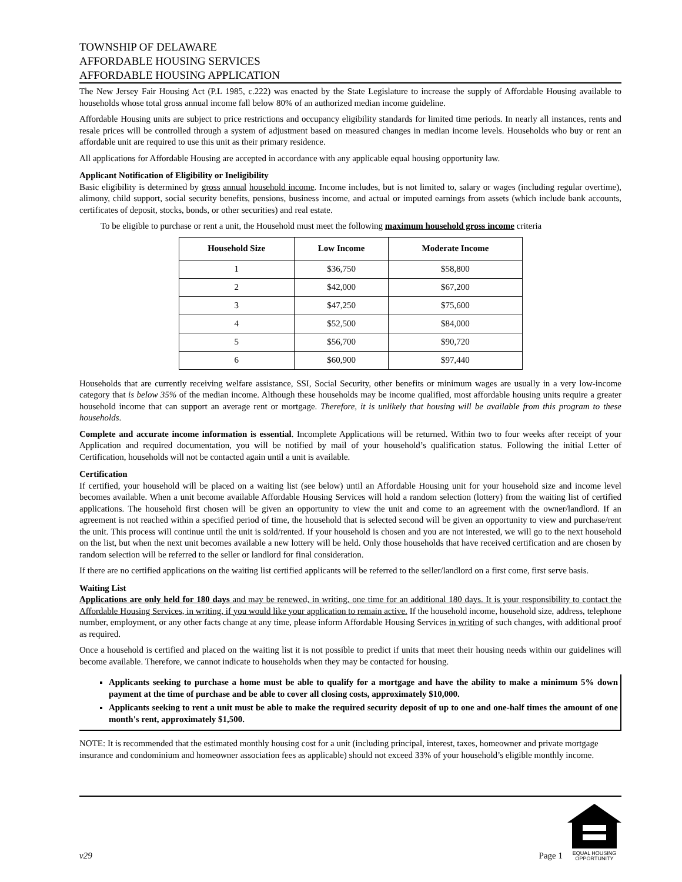TOWNSHIP OF DELAWARE
AFFORDABLE HOUSING SERVICES
AFFORDABLE HOUSING APPLICATION
The New Jersey Fair Housing Act (P.L 1985, c.222) was enacted by the State Legislature to increase the supply of Affordable Housing available to households whose total gross annual income fall below 80% of an authorized median income guideline.
Affordable Housing units are subject to price restrictions and occupancy eligibility standards for limited time periods. In nearly all instances, rents and resale prices will be controlled through a system of adjustment based on measured changes in median income levels. Households who buy or rent an affordable unit are required to use this unit as their primary residence.
All applications for Affordable Housing are accepted in accordance with any applicable equal housing opportunity law.
Applicant Notification of Eligibility or Ineligibility
Basic eligibility is determined by gross annual household income. Income includes, but is not limited to, salary or wages (including regular overtime), alimony, child support, social security benefits, pensions, business income, and actual or imputed earnings from assets (which include bank accounts, certificates of deposit, stocks, bonds, or other securities) and real estate.
To be eligible to purchase or rent a unit, the Household must meet the following maximum household gross income criteria
| Household Size | Low Income | Moderate Income |
| --- | --- | --- |
| 1 | $36,750 | $58,800 |
| 2 | $42,000 | $67,200 |
| 3 | $47,250 | $75,600 |
| 4 | $52,500 | $84,000 |
| 5 | $56,700 | $90,720 |
| 6 | $60,900 | $97,440 |
Households that are currently receiving welfare assistance, SSI, Social Security, other benefits or minimum wages are usually in a very low-income category that is below 35% of the median income. Although these households may be income qualified, most affordable housing units require a greater household income that can support an average rent or mortgage. Therefore, it is unlikely that housing will be available from this program to these households.
Complete and accurate income information is essential. Incomplete Applications will be returned. Within two to four weeks after receipt of your Application and required documentation, you will be notified by mail of your household’s qualification status. Following the initial Letter of Certification, households will not be contacted again until a unit is available.
Certification
If certified, your household will be placed on a waiting list (see below) until an Affordable Housing unit for your household size and income level becomes available. When a unit become available Affordable Housing Services will hold a random selection (lottery) from the waiting list of certified applications. The household first chosen will be given an opportunity to view the unit and come to an agreement with the owner/landlord. If an agreement is not reached within a specified period of time, the household that is selected second will be given an opportunity to view and purchase/rent the unit. This process will continue until the unit is sold/rented. If your household is chosen and you are not interested, we will go to the next household on the list, but when the next unit becomes available a new lottery will be held. Only those households that have received certification and are chosen by random selection will be referred to the seller or landlord for final consideration.
If there are no certified applications on the waiting list certified applicants will be referred to the seller/landlord on a first come, first serve basis.
Waiting List
Applications are only held for 180 days and may be renewed, in writing, one time for an additional 180 days. It is your responsibility to contact the Affordable Housing Services, in writing, if you would like your application to remain active. If the household income, household size, address, telephone number, employment, or any other facts change at any time, please inform Affordable Housing Services in writing of such changes, with additional proof as required.
Once a household is certified and placed on the waiting list it is not possible to predict if units that meet their housing needs within our guidelines will become available. Therefore, we cannot indicate to households when they may be contacted for housing.
Applicants seeking to purchase a home must be able to qualify for a mortgage and have the ability to make a minimum 5% down payment at the time of purchase and be able to cover all closing costs, approximately $10,000.
Applicants seeking to rent a unit must be able to make the required security deposit of up to one and one-half times the amount of one month's rent, approximately $1,500.
NOTE: It is recommended that the estimated monthly housing cost for a unit (including principal, interest, taxes, homeowner and private mortgage insurance and condominium and homeowner association fees as applicable) should not exceed 33% of your household’s eligible monthly income.
v29
Page 1
EQUAL HOUSING
OPPORTUNITY